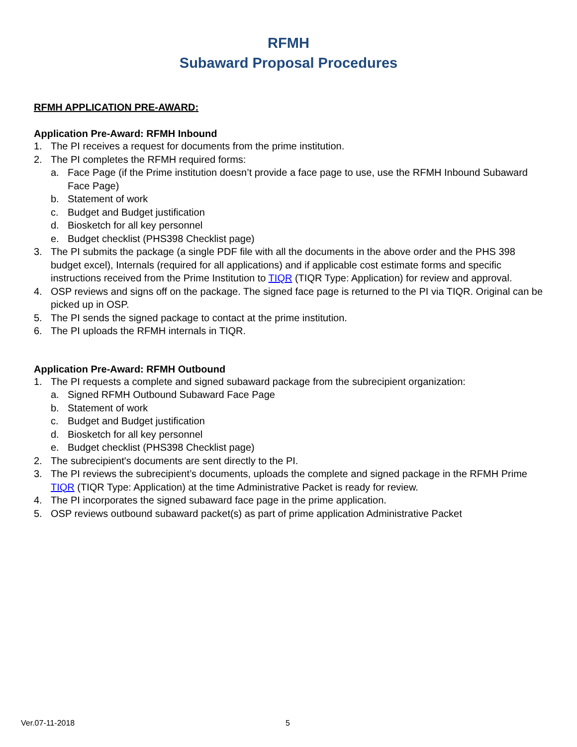RFMH
Subaward Proposal Procedures
RFMH APPLICATION PRE-AWARD:
Application Pre-Award: RFMH Inbound
1. The PI receives a request for documents from the prime institution.
2. The PI completes the RFMH required forms:
a. Face Page (if the Prime institution doesn’t provide a face page to use, use the RFMH Inbound Subaward Face Page)
b. Statement of work
c. Budget and Budget justification
d. Biosketch for all key personnel
e. Budget checklist (PHS398 Checklist page)
3. The PI submits the package (a single PDF file with all the documents in the above order and the PHS 398 budget excel), Internals (required for all applications) and if applicable cost estimate forms and specific instructions received from the Prime Institution to TIQR (TIQR Type: Application) for review and approval.
4. OSP reviews and signs off on the package. The signed face page is returned to the PI via TIQR. Original can be picked up in OSP.
5. The PI sends the signed package to contact at the prime institution.
6. The PI uploads the RFMH internals in TIQR.
Application Pre-Award: RFMH Outbound
1. The PI requests a complete and signed subaward package from the subrecipient organization:
a. Signed RFMH Outbound Subaward Face Page
b. Statement of work
c. Budget and Budget justification
d. Biosketch for all key personnel
e. Budget checklist (PHS398 Checklist page)
2. The subrecipient's documents are sent directly to the PI.
3. The PI reviews the subrecipient’s documents, uploads the complete and signed package in the RFMH Prime TIQR (TIQR Type: Application) at the time Administrative Packet is ready for review.
4. The PI incorporates the signed subaward face page in the prime application.
5. OSP reviews outbound subaward packet(s) as part of prime application Administrative Packet
Ver.07-11-2018 5